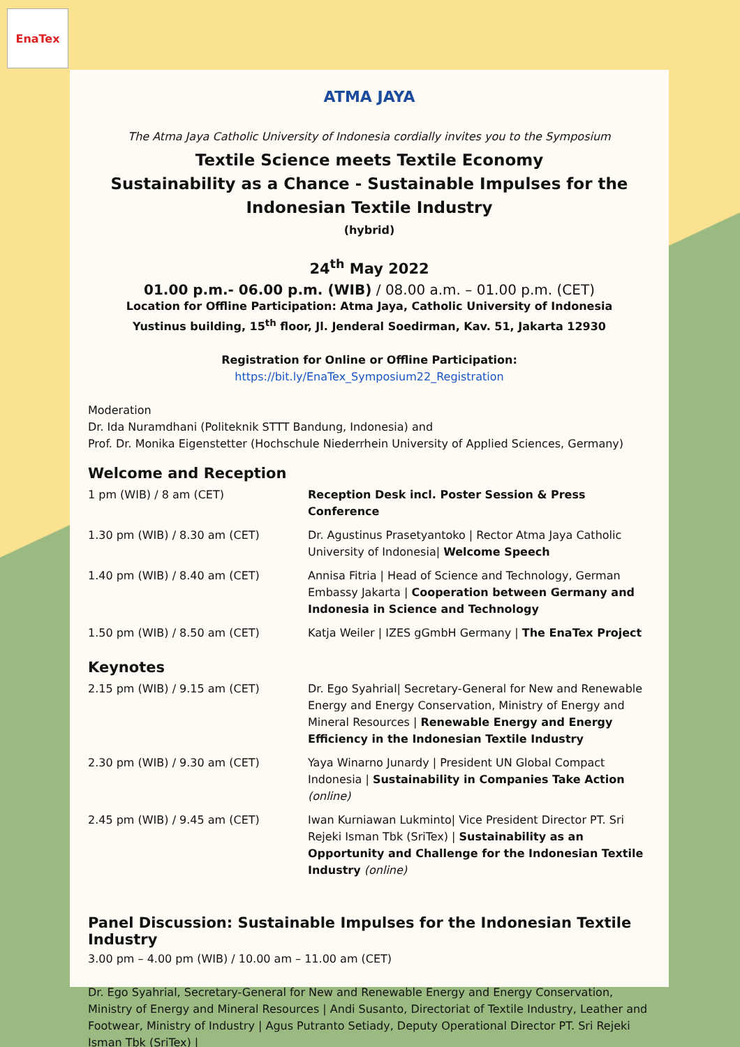EnaTex
ATMA JAYA
The Atma Jaya Catholic University of Indonesia cordially invites you to the Symposium
Textile Science meets Textile Economy
Sustainability as a Chance - Sustainable Impulses for the Indonesian Textile Industry
(hybrid)
24<sup>th</sup> May 2022
01.00 p.m.- 06.00 p.m. (WIB) / 08.00 a.m. – 01.00 p.m. (CET)
Location for Offline Participation: Atma Jaya, Catholic University of Indonesia
Yustinus building, 15<sup>th</sup> floor, Jl. Jenderal Soedirman, Kav. 51, Jakarta 12930
Registration for Online or Offline Participation: https://bit.ly/EnaTex_Symposium22_Registration
Moderation
Dr. Ida Nuramdhani (Politeknik STTT Bandung, Indonesia) and
Prof. Dr. Monika Eigenstetter (Hochschule Niederrhein University of Applied Sciences, Germany)
Welcome and Reception
| 1 pm (WIB) / 8 am (CET) | Reception Desk incl. Poster Session & Press Conference |
| 1.30 pm (WIB) / 8.30 am (CET) | Dr. Agustinus Prasetyantoko / Rector Atma Jaya Catholic University of Indonesia/ Welcome Speech |
| 1.40 pm (WIB) / 8.40 am (CET) | Annisa Fitria / Head of Science and Technology, German Embassy Jakarta / Cooperation between Germany and Indonesia in Science and Technology |
| 1.50 pm (WIB) / 8.50 am (CET) | Katja Weiler / IZES gGmbH Germany / The EnaTex Project |
Keynotes
| 2.15 pm (WIB) / 9.15 am (CET) | Dr. Ego Syahrial/ Secretary-General for New and Renewable Energy and Energy Conservation, Ministry of Energy and Mineral Resources / Renewable Energy and Energy Efficiency in the Indonesian Textile Industry |
| 2.30 pm (WIB) / 9.30 am (CET) | Yaya Winarno Junardy / President UN Global Compact Indonesia / Sustainability in Companies Take Action (online) |
| 2.45 pm (WIB) / 9.45 am (CET) | Iwan Kurniawan Lukminto/ Vice President Director PT. Sri Rejeki Isman Tbk (SriTex) / Sustainability as an Opportunity and Challenge for the Indonesian Textile Industry (online) |
Panel Discussion: Sustainable Impulses for the Indonesian Textile Industry
3.00 pm – 4.00 pm (WIB) / 10.00 am – 11.00 am (CET)
Dr. Ego Syahrial, Secretary-General for New and Renewable Energy and Energy Conservation, Ministry of Energy and Mineral Resources | Andi Susanto, Directoriat of Textile Industry, Leather and Footwear, Ministry of Industry | Agus Putranto Setiady, Deputy Operational Director PT. Sri Rejeki Isman Tbk (SriTex) |